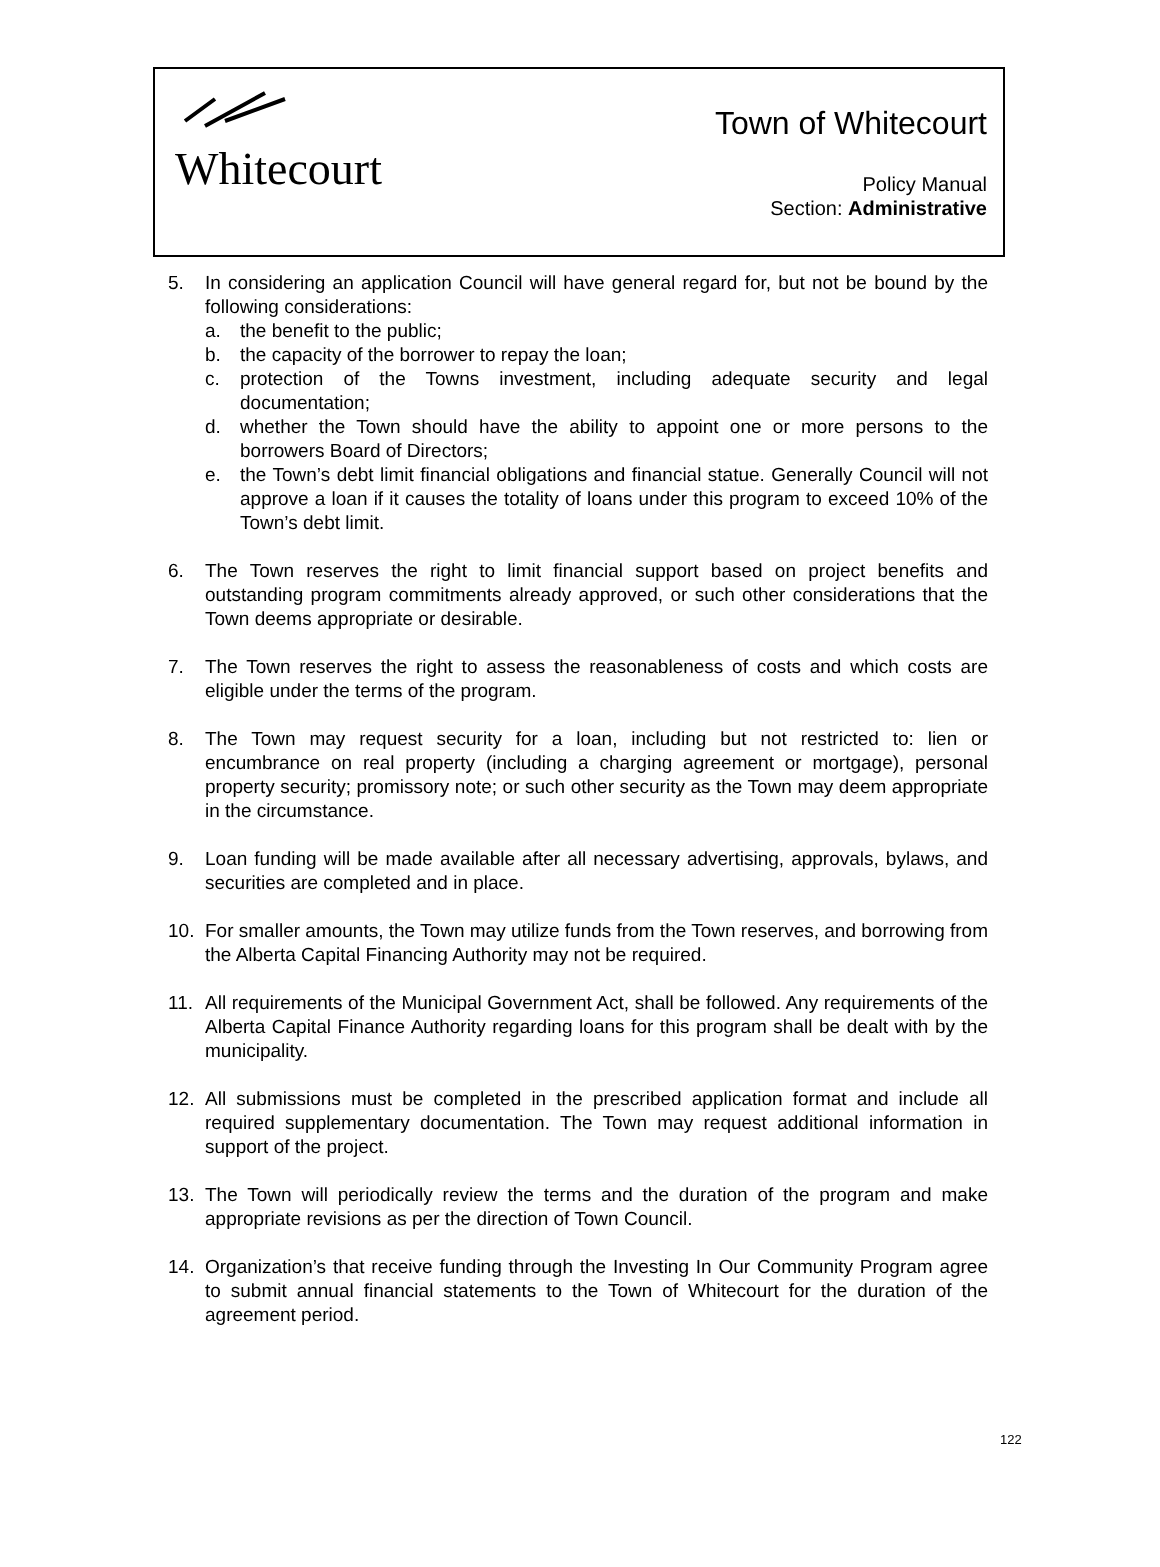Whitecourt
Town of Whitecourt
Policy Manual
Section: Administrative
5. In considering an application Council will have general regard for, but not be bound by the following considerations:
a. the benefit to the public;
b. the capacity of the borrower to repay the loan;
c. protection of the Towns investment, including adequate security and legal documentation;
d. whether the Town should have the ability to appoint one or more persons to the borrowers Board of Directors;
e. the Town’s debt limit financial obligations and financial statue. Generally Council will not approve a loan if it causes the totality of loans under this program to exceed 10% of the Town’s debt limit.
6. The Town reserves the right to limit financial support based on project benefits and outstanding program commitments already approved, or such other considerations that the Town deems appropriate or desirable.
7. The Town reserves the right to assess the reasonableness of costs and which costs are eligible under the terms of the program.
8. The Town may request security for a loan, including but not restricted to: lien or encumbrance on real property (including a charging agreement or mortgage), personal property security; promissory note; or such other security as the Town may deem appropriate in the circumstance.
9. Loan funding will be made available after all necessary advertising, approvals, bylaws, and securities are completed and in place.
10. For smaller amounts, the Town may utilize funds from the Town reserves, and borrowing from the Alberta Capital Financing Authority may not be required.
11. All requirements of the Municipal Government Act, shall be followed. Any requirements of the Alberta Capital Finance Authority regarding loans for this program shall be dealt with by the municipality.
12. All submissions must be completed in the prescribed application format and include all required supplementary documentation. The Town may request additional information in support of the project.
13. The Town will periodically review the terms and the duration of the program and make appropriate revisions as per the direction of Town Council.
14. Organization’s that receive funding through the Investing In Our Community Program agree to submit annual financial statements to the Town of Whitecourt for the duration of the agreement period.
122